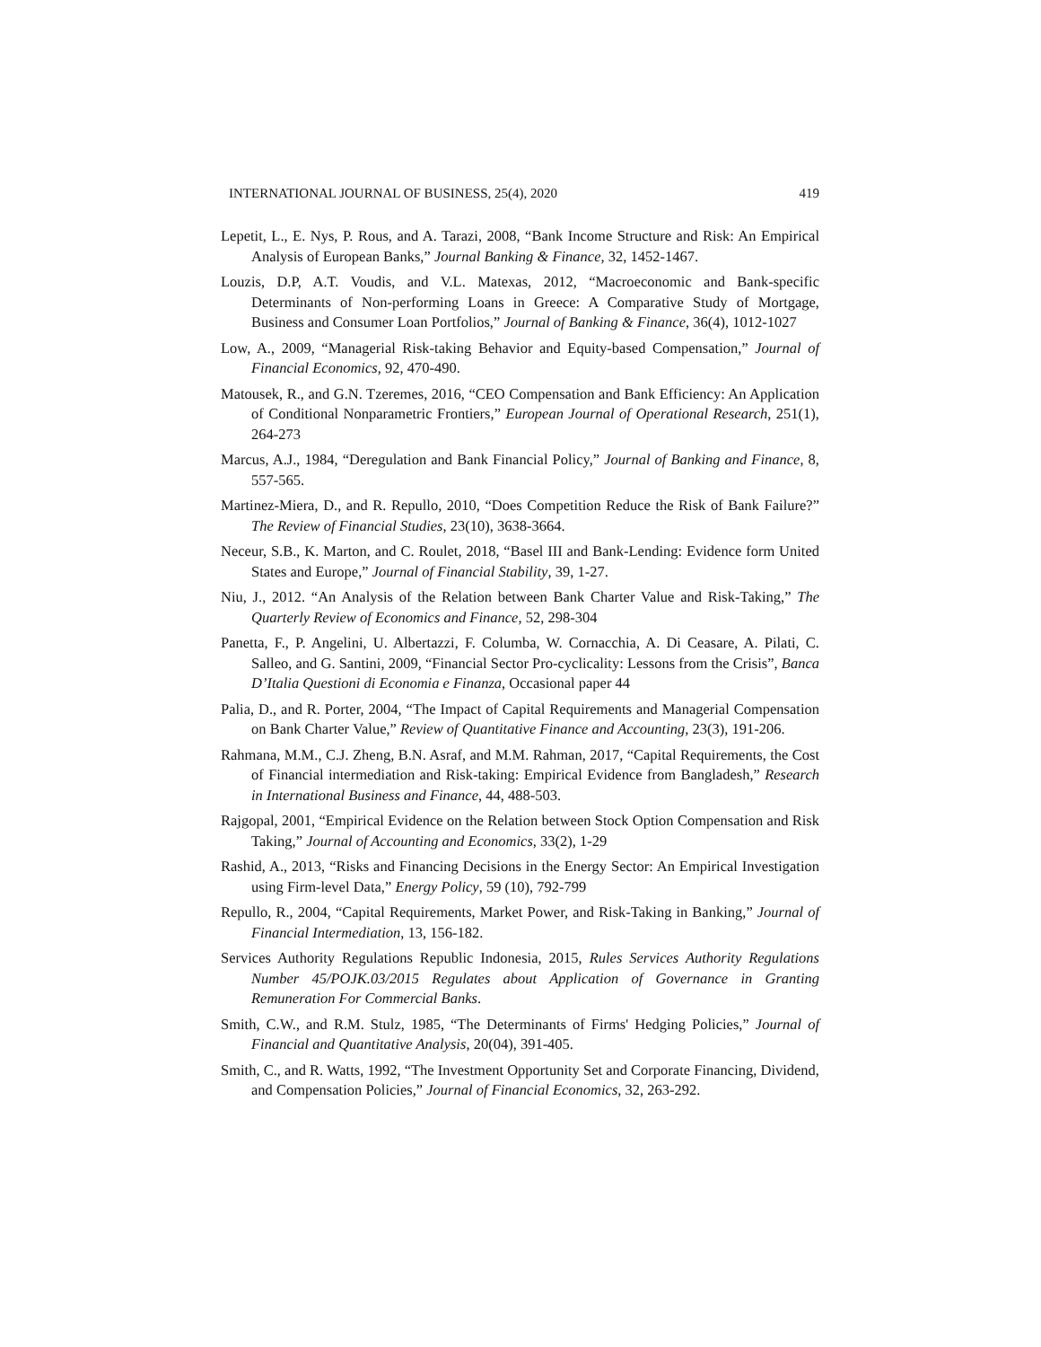INTERNATIONAL JOURNAL OF BUSINESS, 25(4), 2020 419
Lepetit, L., E. Nys, P. Rous, and A. Tarazi, 2008, “Bank Income Structure and Risk: An Empirical Analysis of European Banks,” Journal Banking & Finance, 32, 1452-1467.
Louzis, D.P, A.T. Voudis, and V.L. Matexas, 2012, “Macroeconomic and Bank-specific Determinants of Non-performing Loans in Greece: A Comparative Study of Mortgage, Business and Consumer Loan Portfolios,” Journal of Banking & Finance, 36(4), 1012-1027
Low, A., 2009, “Managerial Risk-taking Behavior and Equity-based Compensation,” Journal of Financial Economics, 92, 470-490.
Matousek, R., and G.N. Tzeremes, 2016, “CEO Compensation and Bank Efficiency: An Application of Conditional Nonparametric Frontiers,” European Journal of Operational Research, 251(1), 264-273
Marcus, A.J., 1984, “Deregulation and Bank Financial Policy,” Journal of Banking and Finance, 8, 557-565.
Martinez-Miera, D., and R. Repullo, 2010, “Does Competition Reduce the Risk of Bank Failure?” The Review of Financial Studies, 23(10), 3638-3664.
Neceur, S.B., K. Marton, and C. Roulet, 2018, “Basel III and Bank-Lending: Evidence form United States and Europe,” Journal of Financial Stability, 39, 1-27.
Niu, J., 2012. “An Analysis of the Relation between Bank Charter Value and Risk-Taking,” The Quarterly Review of Economics and Finance, 52, 298-304
Panetta, F., P. Angelini, U. Albertazzi, F. Columba, W. Cornacchia, A. Di Ceasare, A. Pilati, C. Salleo, and G. Santini, 2009, “Financial Sector Pro-cyclicality: Lessons from the Crisis”, Banca D’Italia Questioni di Economia e Finanza, Occasional paper 44
Palia, D., and R. Porter, 2004, “The Impact of Capital Requirements and Managerial Compensation on Bank Charter Value,” Review of Quantitative Finance and Accounting, 23(3), 191-206.
Rahmana, M.M., C.J. Zheng, B.N. Asraf, and M.M. Rahman, 2017, “Capital Requirements, the Cost of Financial intermediation and Risk-taking: Empirical Evidence from Bangladesh,” Research in International Business and Finance, 44, 488-503.
Rajgopal, 2001, “Empirical Evidence on the Relation between Stock Option Compensation and Risk Taking,” Journal of Accounting and Economics, 33(2), 1-29
Rashid, A., 2013, “Risks and Financing Decisions in the Energy Sector: An Empirical Investigation using Firm-level Data,” Energy Policy, 59 (10), 792-799
Repullo, R., 2004, “Capital Requirements, Market Power, and Risk-Taking in Banking,” Journal of Financial Intermediation, 13, 156-182.
Services Authority Regulations Republic Indonesia, 2015, Rules Services Authority Regulations Number 45/POJK.03/2015 Regulates about Application of Governance in Granting Remuneration For Commercial Banks.
Smith, C.W., and R.M. Stulz, 1985, “The Determinants of Firms' Hedging Policies,” Journal of Financial and Quantitative Analysis, 20(04), 391-405.
Smith, C., and R. Watts, 1992, “The Investment Opportunity Set and Corporate Financing, Dividend, and Compensation Policies,” Journal of Financial Economics, 32, 263-292.